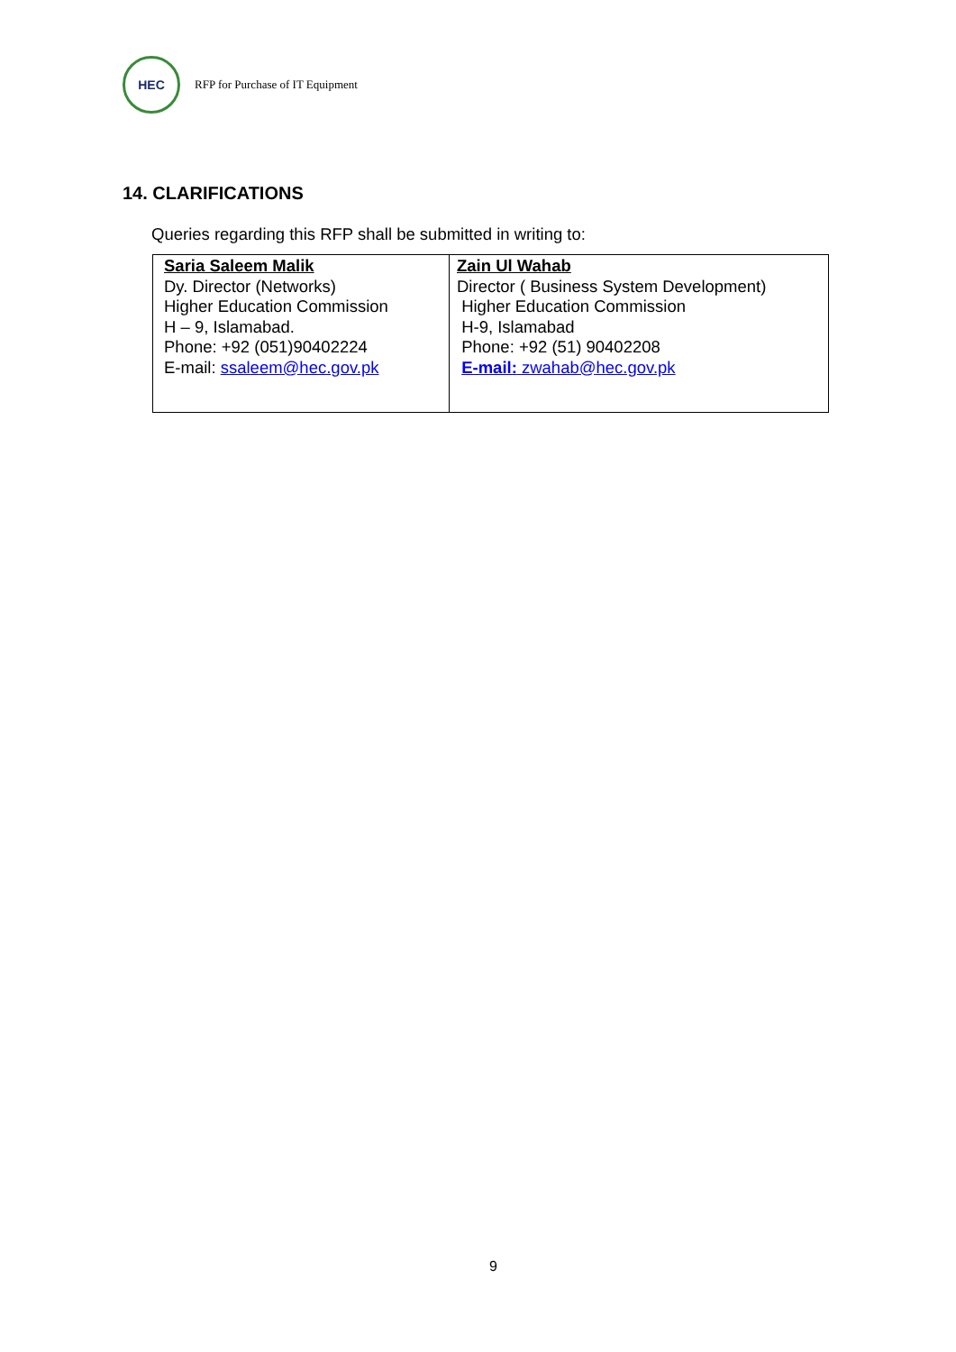HEC
RFP for Purchase of IT Equipment
14. CLARIFICATIONS
Queries regarding this RFP shall be submitted in writing to:
| Saria Saleem Malik Dy. Director (Networks) Higher Education Commission H – 9, Islamabad. Phone: +92 (051)90402224 E-mail: ssaleem@hec.gov.pk | Zain Ul Wahab Director ( Business System Development) Higher Education Commission H-9, Islamabad Phone: +92 (51) 90402208 E-mail: zwahab@hec.gov.pk |
9